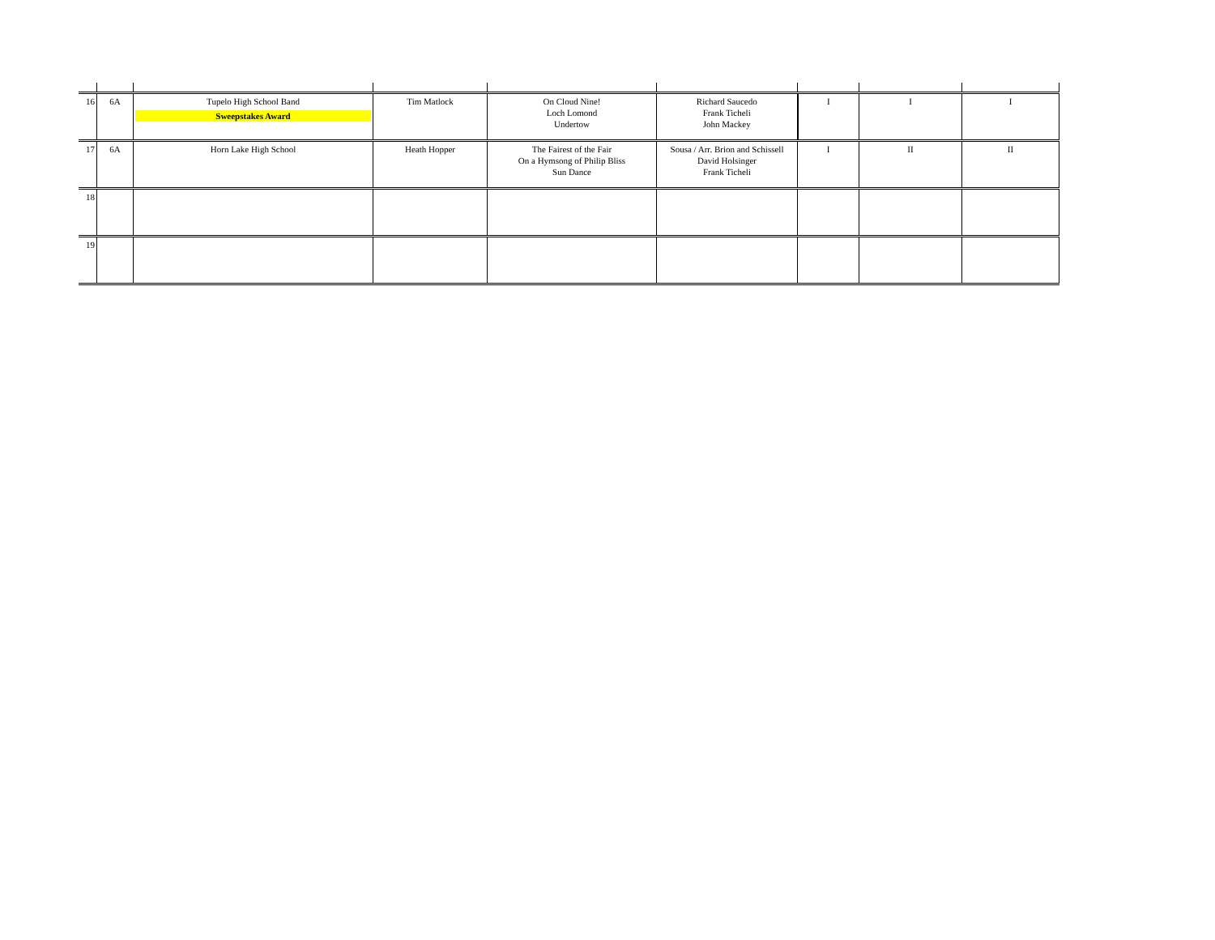| 16 | 6A | Tupelo High School Band Sweepstakes Award | Tim Matlock | On Cloud Nine! Loch Lomond Undertow | Richard Saucedo Frank Ticheli John Mackey | I | I | I |
| 17 | 6A | Horn Lake High School | Heath Hopper | The Fairest of the Fair On a Hymsong of Philip Bliss Sun Dance | Sousa / Arr. Brion and Schissell David Holsinger Frank Ticheli | I | II | II |
| 18 | | | | | | | | |
| 19 | | | | | | | | |